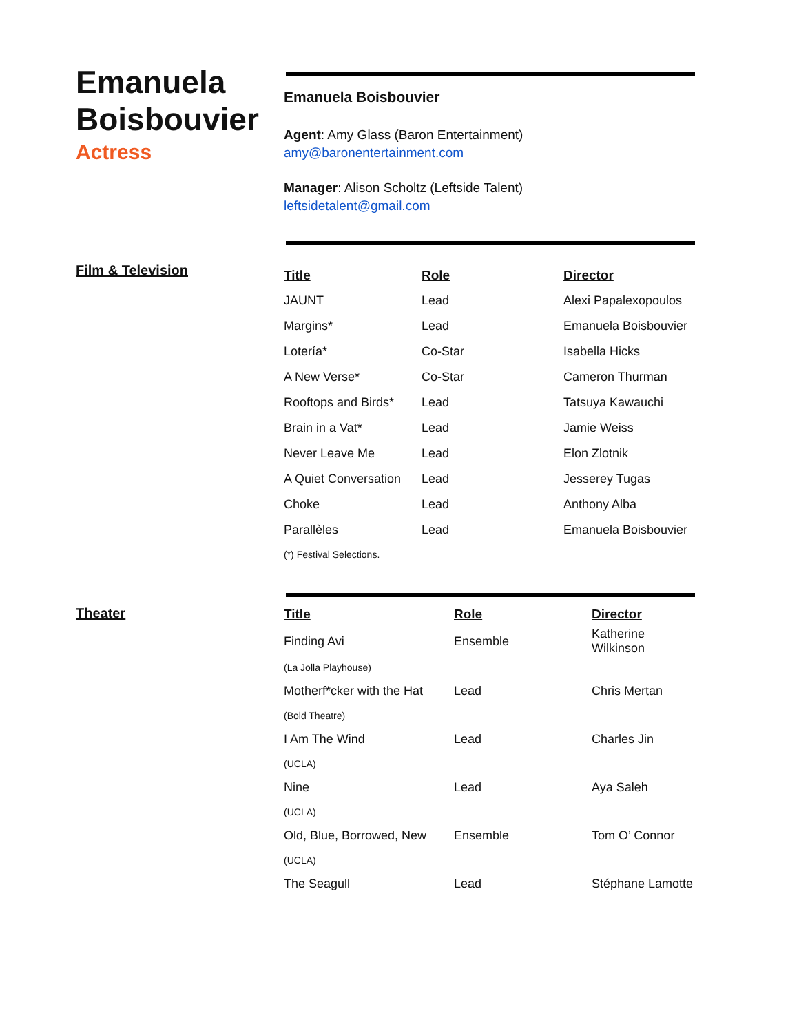Emanuela Boisbouvier
Actress
Emanuela Boisbouvier
Agent: Amy Glass (Baron Entertainment)
amy@baronentertainment.com
Manager: Alison Scholtz (Leftside Talent)
leftsidetalent@gmail.com
Film & Television
| Title | Role | Director |
| --- | --- | --- |
| JAUNT | Lead | Alexi Papalexopoulos |
| Margins* | Lead | Emanuela Boisbouvier |
| Lotería* | Co-Star | Isabella Hicks |
| A New Verse* | Co-Star | Cameron Thurman |
| Rooftops and Birds* | Lead | Tatsuya Kawauchi |
| Brain in a Vat* | Lead | Jamie Weiss |
| Never Leave Me | Lead | Elon Zlotnik |
| A Quiet Conversation | Lead | Jesserey Tugas |
| Choke | Lead | Anthony Alba |
| Parallèles | Lead | Emanuela Boisbouvier |
| (*) Festival Selections. | | |
Theater
| Title | Role | Director |
| --- | --- | --- |
| Finding Avi | Ensemble | Katherine Wilkinson |
| (La Jolla Playhouse) | | |
| Motherf*cker with the Hat | Lead | Chris Mertan |
| (Bold Theatre) | | |
| I Am The Wind | Lead | Charles Jin |
| (UCLA) | | |
| Nine | Lead | Aya Saleh |
| (UCLA) | | |
| Old, Blue, Borrowed, New | Ensemble | Tom O’ Connor |
| (UCLA) | | |
| The Seagull | Lead | Stéphane Lamotte |